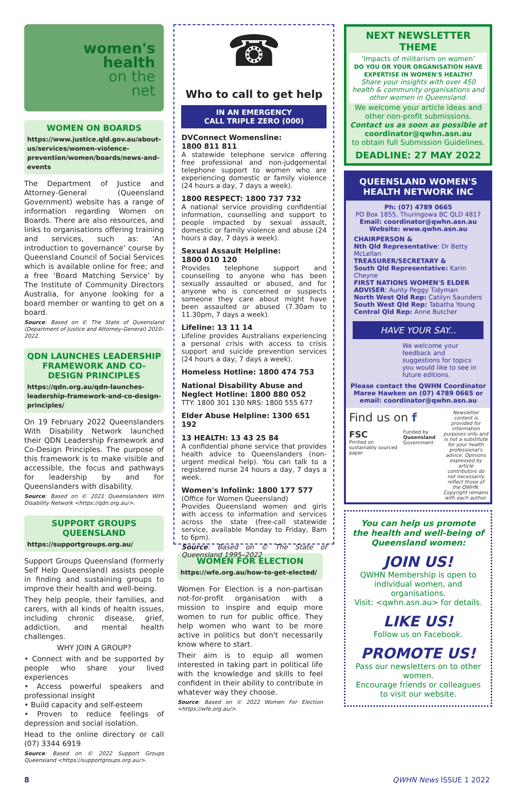women's
health
on the
net
WOMEN ON BOARDS
https://www.justice.qld.gov.au/about-us/services/women-violence-prevention/women/boards/news-and-events
The Department of Justice and Attorney-General (Queensland Government) website has a range of information regarding Women on Boards. There are also resources, and links to organisations offering training and services, such as: ‘An introduction to governance’ course by Queensland Council of Social Services which is available online for free; and a free ‘Board Matching Service’ by The Institute of Community Directors Australia, for anyone looking for a board member or wanting to get on a board.
Source: Based on © The State of Queensland (Department of Justice and Attorney-General) 2010–2022.
QDN LAUNCHES LEADERSHIP FRAMEWORK AND CO-DESIGN PRINCIPLES
https://qdn.org.au/qdn-launches-leadership-framework-and-co-design-principles/
On 19 February 2022 Queenslanders With Disability Network launched their QDN Leadership Framework and Co-Design Principles. The purpose of this framework is to make visible and accessible, the focus and pathways for leadership by and for Queenslanders with disability.
Source: Based on © 2021 Queenslanders With Disability Network <https://qdn.org.au/>.
SUPPORT GROUPS QUEENSLAND
https://supportgroups.org.au/
Support Groups Queensland (formerly Self Help Queensland) assists people in finding and sustaining groups to improve their health and well-being.
They help people, their families, and carers, with all kinds of health issues, including chronic disease, grief, addiction, and mental health challenges.
WHY JOIN A GROUP?
• Connect with and be supported by people who share your lived experiences
• Access powerful speakers and professional insight
• Build capacity and self-esteem
• Proven to reduce feelings of depression and social isolation.
Head to the online directory or call (07) 3344 6919
Source: Based on © 2022 Support Groups Queensland <https://supportgroups.org.au/>.
☎
Who to call to get help
IN AN EMERGENCY
CALL TRIPLE ZERO (000)
DVConnect Womensline:
1800 811 811
A statewide telephone service offering free professional and non-judgemental telephone support to women who are experiencing domestic or family violence (24 hours a day, 7 days a week).
1800 RESPECT: 1800 737 732
A national service providing confidential information, counselling and support to people impacted by sexual assault, domestic or family violence and abuse (24 hours a day, 7 days a week).
Sexual Assault Helpline:
1800 010 120
Provides telephone support and counselling to anyone who has been sexually assaulted or abused, and for anyone who is concerned or suspects someone they care about might have been assaulted or abused (7.30am to 11.30pm, 7 days a week).
Lifeline: 13 11 14
Lifeline provides Australians experiencing a personal crisis with access to crisis support and suicide prevention services (24 hours a day, 7 days a week).
Homeless Hotline: 1800 474 753
National Disability Abuse and Neglect Hotline: 1800 880 052
TTY: 1800 301 130 NRS: 1800 555 677
Elder Abuse Helpline: 1300 651 192
13 HEALTH: 13 43 25 84
A confidential phone service that provides health advice to Queenslanders (non-urgent medical help). You can talk to a registered nurse 24 hours a day, 7 days a week.
Women's Infolink: 1800 177 577
(Office for Women Queensland)
Provides Queensland women and girls with access to information and services across the state (free-call statewide service, available Monday to Friday, 8am to 6pm).
Source: Based on © The State of Queensland 1995–2022
WOMEN FOR ELECTION
https://wfe.org.au/how-to-get-elected/
Women For Election is a non-partisan not-for-profit organisation with a mission to inspire and equip more women to run for public office. They help women who want to be more active in politics but don't necessarily know where to start.
Their aim is to equip all women interested in taking part in political life with the knowledge and skills to feel confident in their ability to contribute in whatever way they choose.
Source: Based on © 2022 Women For Election <https://wfe.org.au/>.
NEXT NEWSLETTER THEME
‘Impacts of militarism on women’
DO YOU OR YOUR ORGANISATION HAVE EXPERTISE IN WOMEN'S HEALTH?
Share your insights with over 450 health & community organisations and other women in Queensland.
We welcome your article ideas and other non-profit submissions.
Contact us as soon as possible at
coordinator@qwhn.asn.au
to obtain full Submission Guidelines.
DEADLINE: 27 MAY 2022
QUEENSLAND WOMEN'S HEALTH NETWORK INC
Ph: (07) 4789 0665
PO Box 1855, Thuringowa BC QLD 4817
Email: coordinator@qwhn.asn.au
Website: www.qwhn.asn.au
CHAIRPERSON &
Nth Qld Representative: Dr Betty McLellan
TREASURER/SECRETARY &
South Qld Representative: Karin Cheyne
FIRST NATIONS WOMEN'S ELDER ADVISER: Aunty Peggy Tidyman
North West Qld Rep: Catilyn Saunders
South West Qld Rep: Tabatha Young
Central Qld Rep: Anne Butcher
HAVE YOUR SAY...
We welcome your feedback and suggestions for topics you would like to see in future editions.
Please contact the QWHN Coordinator Maree Hawken on (07) 4789 0665 or email: coordinator@qwhn.asn.au
Find us on f
FSC
Printed on sustainably sourced paper
Funded by
Queensland Government
Newsletter content is provided for information purposes only and is not a substitute for your health professional's advice. Opinions expressed by article contributors do not necessarily reflect those of the QWHN. Copyright remains with each author.
You can help us promote the health and well-being of Queensland women:
JOIN US!
QWHN Membership is open to individual women, and organisations.
Visit: <qwhn.asn.au> for details.
LIKE US!
Follow us on Facebook.
PROMOTE US!
Pass our newsletters on to other women.
Encourage friends or colleagues to visit our website.
8 QWHN News ISSUE 1 2022